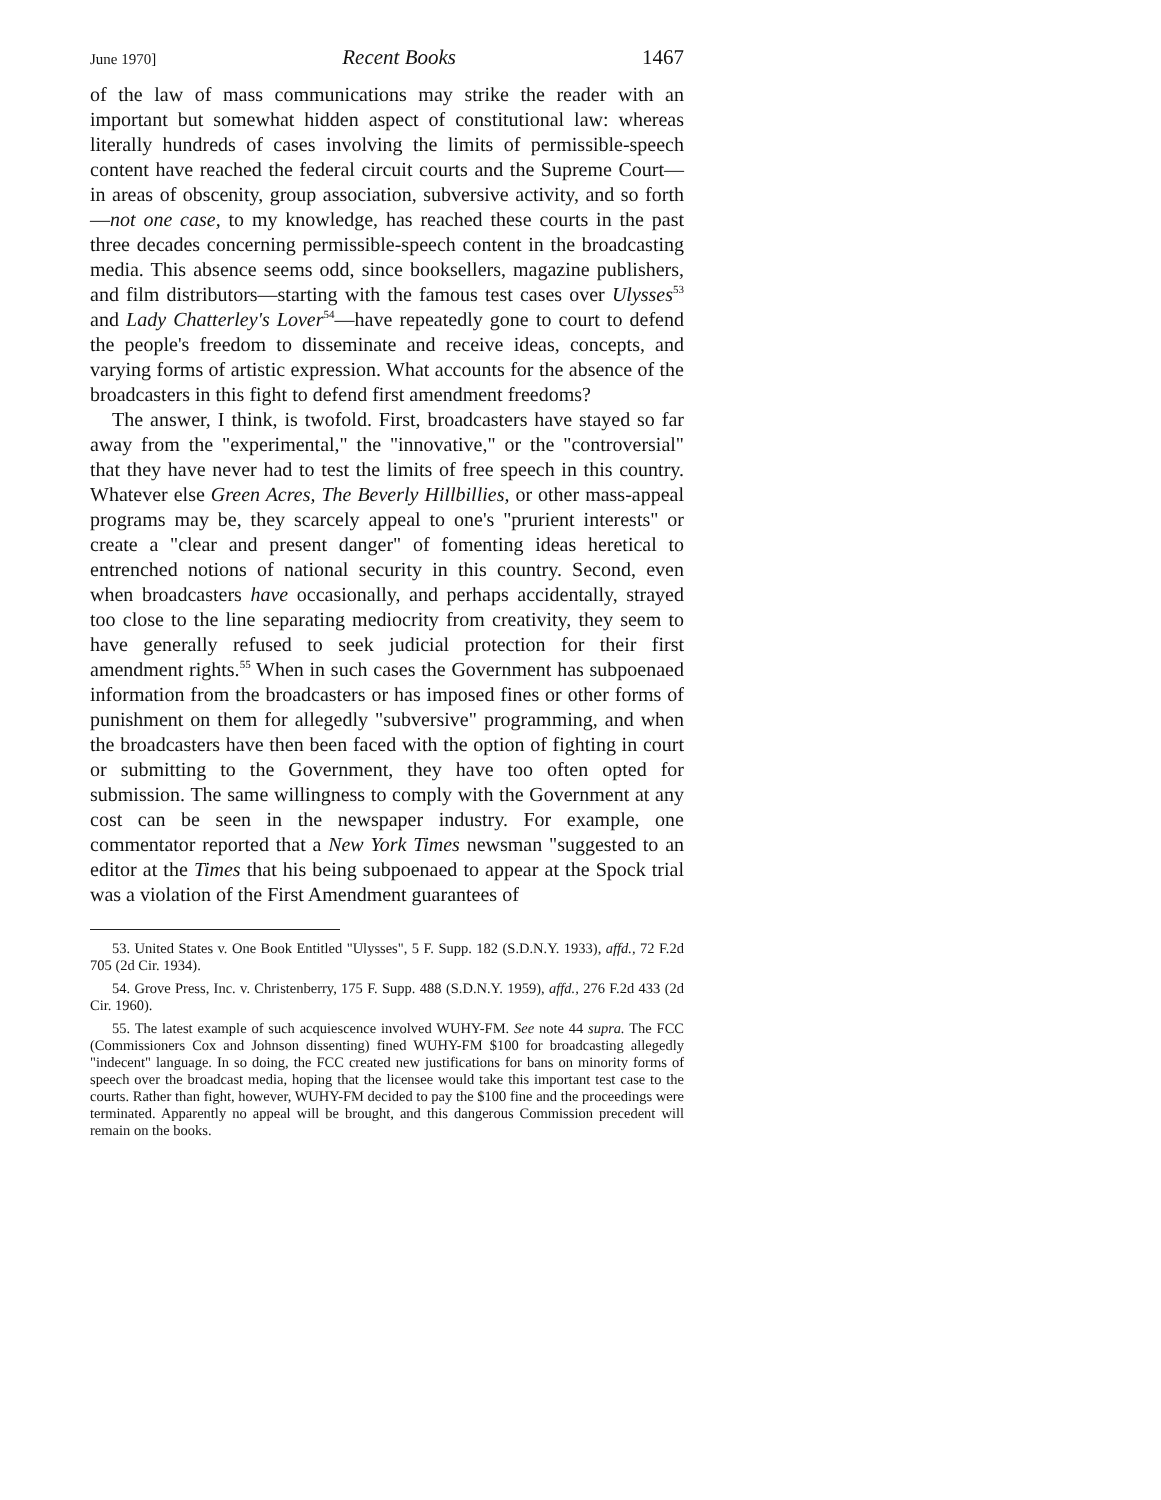June 1970] Recent Books 1467
of the law of mass communications may strike the reader with an important but somewhat hidden aspect of constitutional law: whereas literally hundreds of cases involving the limits of permissible-speech content have reached the federal circuit courts and the Supreme Court—in areas of obscenity, group association, subversive activity, and so forth—not one case, to my knowledge, has reached these courts in the past three decades concerning permissible-speech content in the broadcasting media. This absence seems odd, since booksellers, magazine publishers, and film distributors—starting with the famous test cases over Ulysses<sup>53</sup> and Lady Chatterley's Lover<sup>54</sup>—have repeatedly gone to court to defend the people's freedom to disseminate and receive ideas, concepts, and varying forms of artistic expression. What accounts for the absence of the broadcasters in this fight to defend first amendment freedoms?
The answer, I think, is twofold. First, broadcasters have stayed so far away from the "experimental," the "innovative," or the "controversial" that they have never had to test the limits of free speech in this country. Whatever else Green Acres, The Beverly Hillbillies, or other mass-appeal programs may be, they scarcely appeal to one's "prurient interests" or create a "clear and present danger" of fomenting ideas heretical to entrenched notions of national security in this country. Second, even when broadcasters have occasionally, and perhaps accidentally, strayed too close to the line separating mediocrity from creativity, they seem to have generally refused to seek judicial protection for their first amendment rights.<sup>55</sup> When in such cases the Government has subpoenaed information from the broadcasters or has imposed fines or other forms of punishment on them for allegedly "subversive" programming, and when the broadcasters have then been faced with the option of fighting in court or submitting to the Government, they have too often opted for submission. The same willingness to comply with the Government at any cost can be seen in the newspaper industry. For example, one commentator reported that a New York Times newsman "suggested to an editor at the Times that his being subpoenaed to appear at the Spock trial was a violation of the First Amendment guarantees of
53. United States v. One Book Entitled "Ulysses", 5 F. Supp. 182 (S.D.N.Y. 1933), affd., 72 F.2d 705 (2d Cir. 1934).
54. Grove Press, Inc. v. Christenberry, 175 F. Supp. 488 (S.D.N.Y. 1959), affd., 276 F.2d 433 (2d Cir. 1960).
55. The latest example of such acquiescence involved WUHY-FM. See note 44 supra. The FCC (Commissioners Cox and Johnson dissenting) fined WUHY-FM $100 for broadcasting allegedly "indecent" language. In so doing, the FCC created new justifications for bans on minority forms of speech over the broadcast media, hoping that the licensee would take this important test case to the courts. Rather than fight, however, WUHY-FM decided to pay the $100 fine and the proceedings were terminated. Apparently no appeal will be brought, and this dangerous Commission precedent will remain on the books.